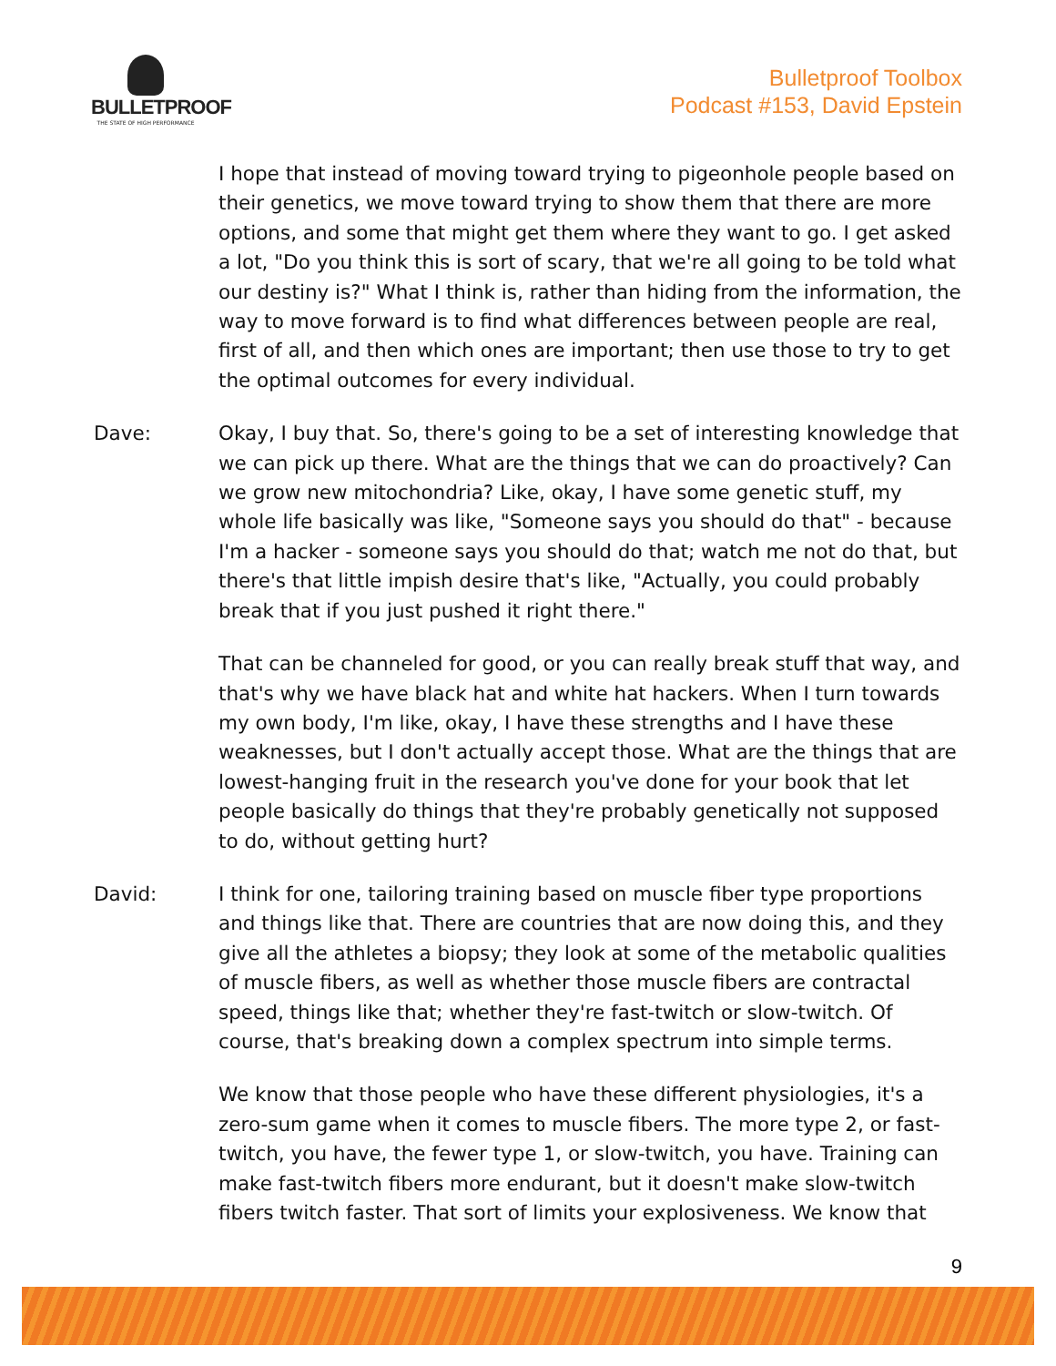BULLETPROOF
THE STATE OF HIGH PERFORMANCE
Bulletproof Toolbox
Podcast #153, David Epstein
I hope that instead of moving toward trying to pigeonhole people based on their genetics, we move toward trying to show them that there are more options, and some that might get them where they want to go. I get asked a lot, "Do you think this is sort of scary, that we're all going to be told what our destiny is?" What I think is, rather than hiding from the information, the way to move forward is to find what differences between people are real, first of all, and then which ones are important; then use those to try to get the optimal outcomes for every individual.
Dave: Okay, I buy that. So, there's going to be a set of interesting knowledge that we can pick up there. What are the things that we can do proactively? Can we grow new mitochondria? Like, okay, I have some genetic stuff, my whole life basically was like, "Someone says you should do that" - because I'm a hacker - someone says you should do that; watch me not do that, but there's that little impish desire that's like, "Actually, you could probably break that if you just pushed it right there."
That can be channeled for good, or you can really break stuff that way, and that's why we have black hat and white hat hackers. When I turn towards my own body, I'm like, okay, I have these strengths and I have these weaknesses, but I don't actually accept those. What are the things that are lowest-hanging fruit in the research you've done for your book that let people basically do things that they're probably genetically not supposed to do, without getting hurt?
David: I think for one, tailoring training based on muscle fiber type proportions and things like that. There are countries that are now doing this, and they give all the athletes a biopsy; they look at some of the metabolic qualities of muscle fibers, as well as whether those muscle fibers are contractal speed, things like that; whether they're fast-twitch or slow-twitch. Of course, that's breaking down a complex spectrum into simple terms.
We know that those people who have these different physiologies, it's a zero-sum game when it comes to muscle fibers. The more type 2, or fast-twitch, you have, the fewer type 1, or slow-twitch, you have. Training can make fast-twitch fibers more endurant, but it doesn't make slow-twitch fibers twitch faster. That sort of limits your explosiveness. We know that
9